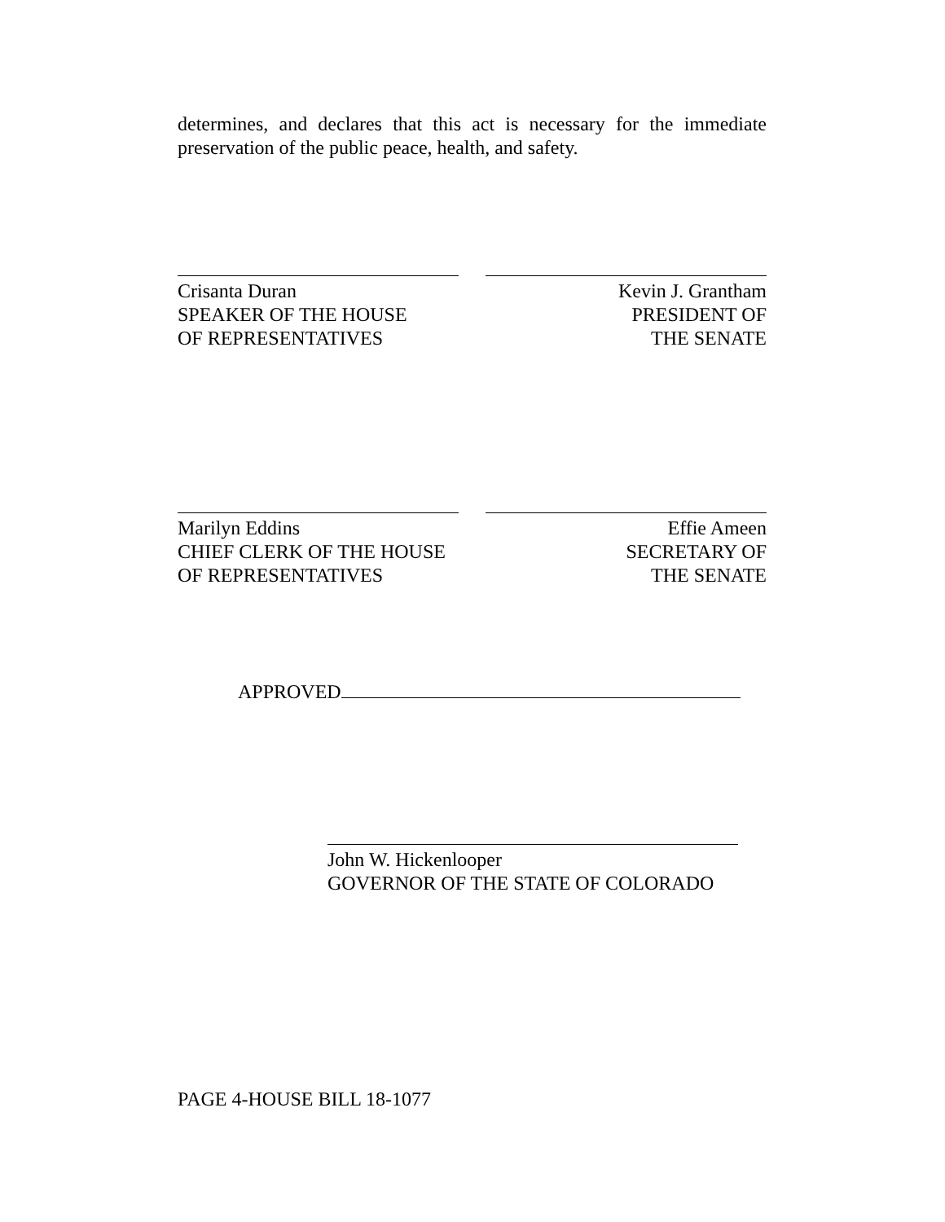determines, and declares that this act is necessary for the immediate preservation of the public peace, health, and safety.
Crisanta Duran
SPEAKER OF THE HOUSE
OF REPRESENTATIVES
Kevin J. Grantham
PRESIDENT OF
THE SENATE
Marilyn Eddins
CHIEF CLERK OF THE HOUSE
OF REPRESENTATIVES
Effie Ameen
SECRETARY OF
THE SENATE
APPROVED
John W. Hickenlooper
GOVERNOR OF THE STATE OF COLORADO
PAGE 4-HOUSE BILL 18-1077